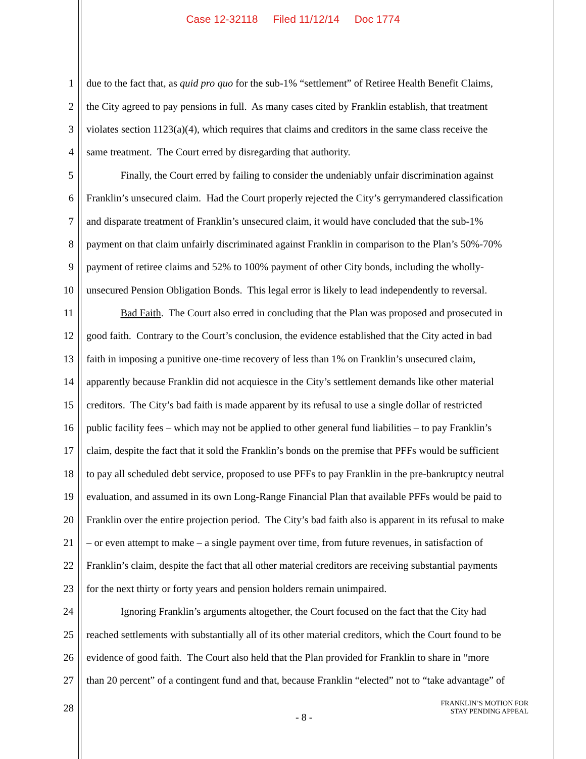Case 12-32118 Filed 11/12/14 Doc 1774
1 due to the fact that, as quid pro quo for the sub-1% “settlement” of Retiree Health Benefit Claims,
2 the City agreed to pay pensions in full. As many cases cited by Franklin establish, that treatment
3 violates section 1123(a)(4), which requires that claims and creditors in the same class receive the
4 same treatment. The Court erred by disregarding that authority.
5 Finally, the Court erred by failing to consider the undeniably unfair discrimination against
6 Franklin’s unsecured claim. Had the Court properly rejected the City’s gerrymandered classification
7 and disparate treatment of Franklin’s unsecured claim, it would have concluded that the sub-1%
8 payment on that claim unfairly discriminated against Franklin in comparison to the Plan’s 50%-70%
9 payment of retiree claims and 52% to 100% payment of other City bonds, including the wholly-
10 unsecured Pension Obligation Bonds. This legal error is likely to lead independently to reversal.
11 Bad Faith. The Court also erred in concluding that the Plan was proposed and prosecuted in
12 good faith. Contrary to the Court’s conclusion, the evidence established that the City acted in bad
13 faith in imposing a punitive one-time recovery of less than 1% on Franklin’s unsecured claim,
14 apparently because Franklin did not acquiesce in the City’s settlement demands like other material
15 creditors. The City’s bad faith is made apparent by its refusal to use a single dollar of restricted
16 public facility fees – which may not be applied to other general fund liabilities – to pay Franklin’s
17 claim, despite the fact that it sold the Franklin’s bonds on the premise that PFFs would be sufficient
18 to pay all scheduled debt service, proposed to use PFFs to pay Franklin in the pre-bankruptcy neutral
19 evaluation, and assumed in its own Long-Range Financial Plan that available PFFs would be paid to
20 Franklin over the entire projection period. The City’s bad faith also is apparent in its refusal to make
21 – or even attempt to make – a single payment over time, from future revenues, in satisfaction of
22 Franklin’s claim, despite the fact that all other material creditors are receiving substantial payments
23 for the next thirty or forty years and pension holders remain unimpaired.
24 Ignoring Franklin’s arguments altogether, the Court focused on the fact that the City had
25 reached settlements with substantially all of its other material creditors, which the Court found to be
26 evidence of good faith. The Court also held that the Plan provided for Franklin to share in “more
27 than 20 percent” of a contingent fund and that, because Franklin “elected” not to “take advantage” of
28
- 8 -
FRANKLIN’S MOTION FOR
STAY PENDING APPEAL